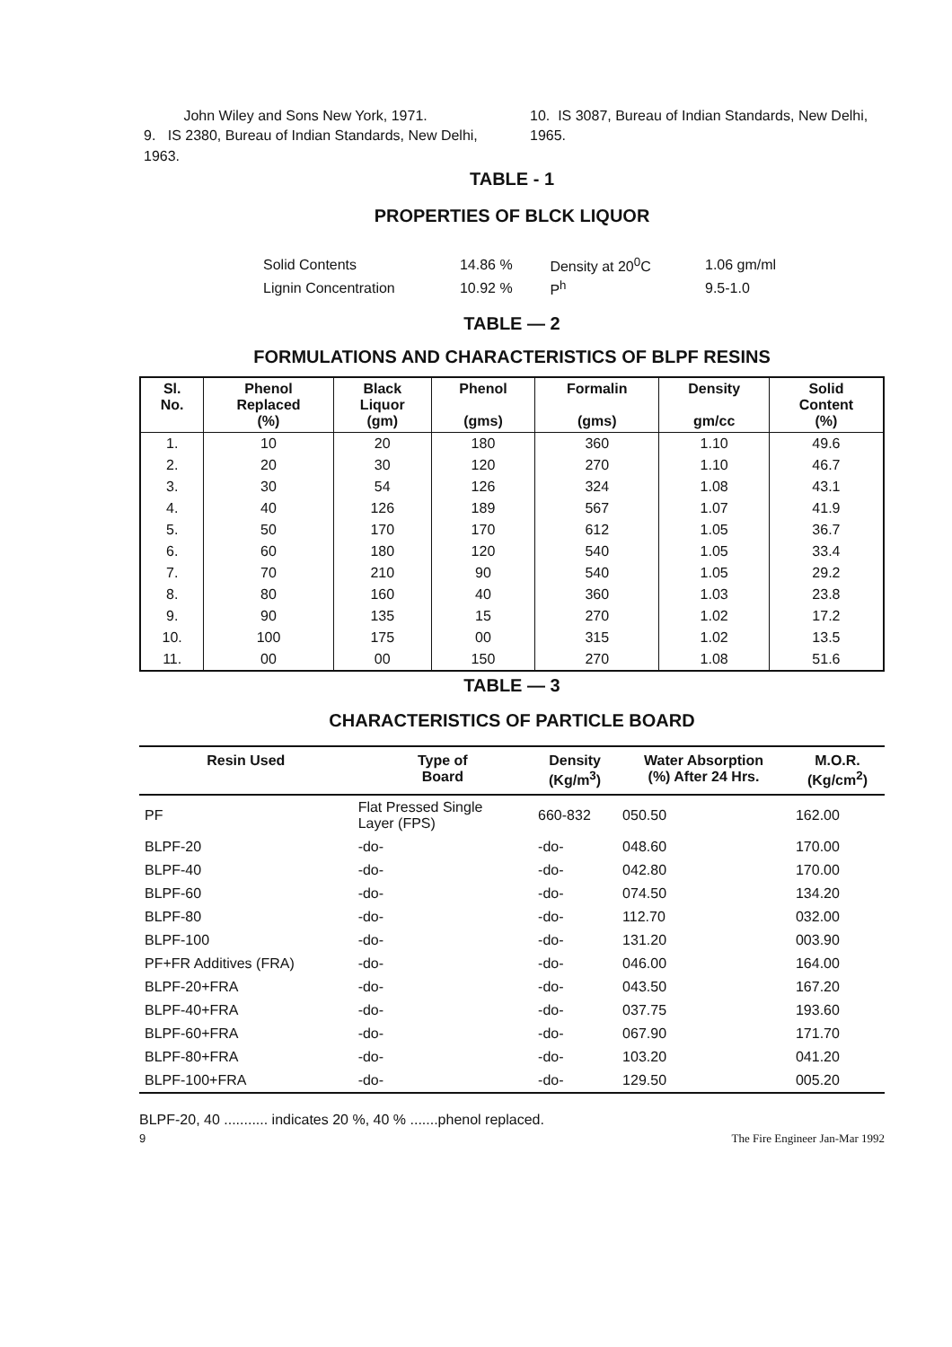John Wiley and Sons New York, 1971.
9. IS 2380, Bureau of Indian Standards, New Delhi, 1963.
10. IS 3087, Bureau of Indian Standards, New Delhi, 1965.
TABLE - 1
PROPERTIES OF BLCK LIQUOR
| Solid Contents | 14.86 % | Density at 20<sup>0</sup>C | 1.06 gm/ml |
| Lignin Concentration | 10.92 % | P<sup>h</sup> | 9.5-1.0 |
TABLE — 2
FORMULATIONS AND CHARACTERISTICS OF BLPF RESINS
| Sl. No. | Phenol Replaced (%) | Black Liquor (gm) | Phenol (gms) | Formalin (gms) | Density gm/cc | Solid Content (%) |
| --- | --- | --- | --- | --- | --- | --- |
| 1. | 10 | 20 | 180 | 360 | 1.10 | 49.6 |
| 2. | 20 | 30 | 120 | 270 | 1.10 | 46.7 |
| 3. | 30 | 54 | 126 | 324 | 1.08 | 43.1 |
| 4. | 40 | 126 | 189 | 567 | 1.07 | 41.9 |
| 5. | 50 | 170 | 170 | 612 | 1.05 | 36.7 |
| 6. | 60 | 180 | 120 | 540 | 1.05 | 33.4 |
| 7. | 70 | 210 | 90 | 540 | 1.05 | 29.2 |
| 8. | 80 | 160 | 40 | 360 | 1.03 | 23.8 |
| 9. | 90 | 135 | 15 | 270 | 1.02 | 17.2 |
| 10. | 100 | 175 | 00 | 315 | 1.02 | 13.5 |
| 11. | 00 | 00 | 150 | 270 | 1.08 | 51.6 |
TABLE — 3
CHARACTERISTICS OF PARTICLE BOARD
| Resin Used | Type of Board | Density (Kg/m<sup>3</sup>) | Water Absorption (%) After 24 Hrs. | M.O.R. (Kg/cm<sup>2</sup>) |
| --- | --- | --- | --- | --- |
| PF | Flat Pressed Single Layer (FPS) | 660-832 | 050.50 | 162.00 |
| BLPF-20 | -do- | -do- | 048.60 | 170.00 |
| BLPF-40 | -do- | -do- | 042.80 | 170.00 |
| BLPF-60 | -do- | -do- | 074.50 | 134.20 |
| BLPF-80 | -do- | -do- | 112.70 | 032.00 |
| BLPF-100 | -do- | -do- | 131.20 | 003.90 |
| PF+FR Additives (FRA) | -do- | -do- | 046.00 | 164.00 |
| BLPF-20+FRA | -do- | -do- | 043.50 | 167.20 |
| BLPF-40+FRA | -do- | -do- | 037.75 | 193.60 |
| BLPF-60+FRA | -do- | -do- | 067.90 | 171.70 |
| BLPF-80+FRA | -do- | -do- | 103.20 | 041.20 |
| BLPF-100+FRA | -do- | -do- | 129.50 | 005.20 |
BLPF-20, 40 ........... indicates 20 %, 40 % .......phenol replaced.
9 The Fire Engineer Jan-Mar 1992